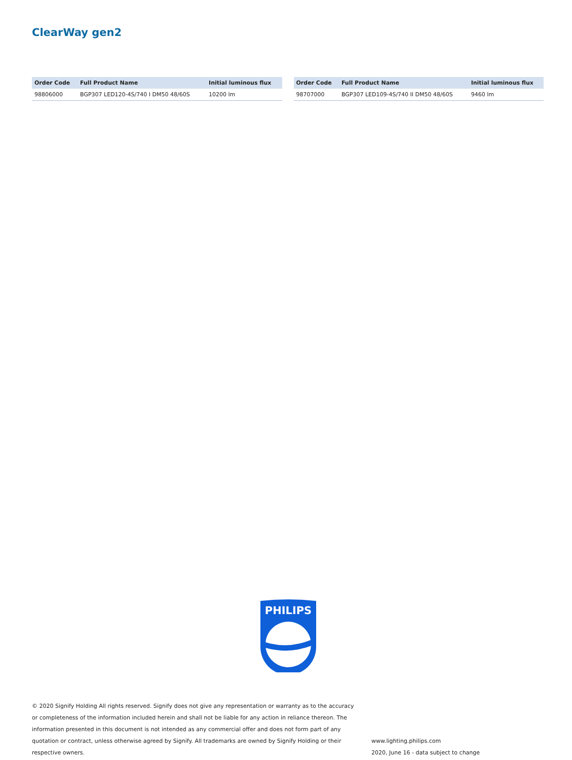ClearWay gen2
| Order Code | Full Product Name | Initial luminous flux |
| --- | --- | --- |
| 98806000 | BGP307 LED120-4S/740 I DM50 48/60S | 10200 lm |
| Order Code | Full Product Name | Initial luminous flux |
| --- | --- | --- |
| 98707000 | BGP307 LED109-4S/740 II DM50 48/60S | 9460 lm |
PHILIPS
© 2020 Signify Holding All rights reserved. Signify does not give any representation or warranty as to the accuracy or completeness of the information included herein and shall not be liable for any action in reliance thereon. The information presented in this document is not intended as any commercial offer and does not form part of any quotation or contract, unless otherwise agreed by Signify. All trademarks are owned by Signify Holding or their respective owners.
www.lighting.philips.com
2020, June 16 - data subject to change